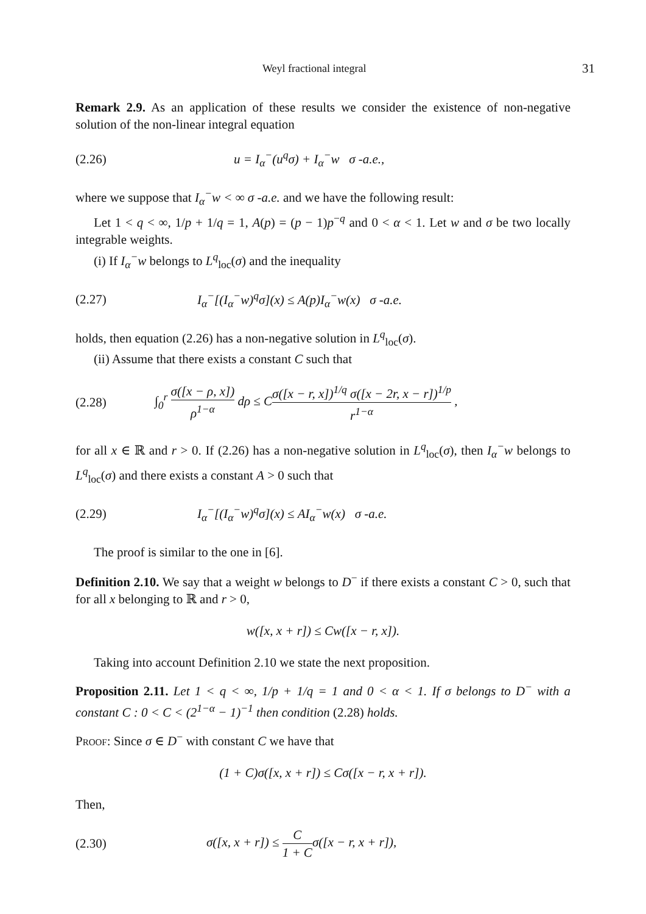Weyl fractional integral 31
Remark 2.9. As an application of these results we consider the existence of non-negative solution of the non-linear integral equation
(2.26) u = I<sub>α</sub><sup>−</sup>(u<sup>q</sup>σ) + I<sub>α</sub><sup>−</sup>w σ -a.e.,
where we suppose that I<sub>α</sub><sup>−</sup>w < ∞ σ -a.e. and we have the following result:
Let 1 < q < ∞, 1/p + 1/q = 1, A(p) = (p − 1)p<sup>−q</sup> and 0 < α < 1. Let w and σ be two locally integrable weights.
(i) If I<sub>α</sub><sup>−</sup>w belongs to L<sup>q</sup><sub>loc</sub>(σ) and the inequality
(2.27) I<sub>α</sub><sup>−</sup>[(I<sub>α</sub><sup>−</sup>w)<sup>q</sup>σ](x) ≤ A(p)I<sub>α</sub><sup>−</sup>w(x) σ -a.e.
holds, then equation (2.26) has a non-negative solution in L<sup>q</sup><sub>loc</sub>(σ).
(ii) Assume that there exists a constant C such that
(2.28) ∫<sub>0</sub><sup>r</sup> σ([x − ρ, x]) ρ<sup>1−α</sup> dρ ≤ Cσ([x − r, x])<sup>1/q</sup> σ([x − 2r, x − r])<sup>1/p</sup> r<sup>1−α</sup> ,
for all x ∈ ℝ and r > 0. If (2.26) has a non-negative solution in L<sup>q</sup><sub>loc</sub>(σ), then I<sub>α</sub><sup>−</sup>w belongs to L<sup>q</sup><sub>loc</sub>(σ) and there exists a constant A > 0 such that
(2.29) I<sub>α</sub><sup>−</sup>[(I<sub>α</sub><sup>−</sup>w)<sup>q</sup>σ](x) ≤ AI<sub>α</sub><sup>−</sup>w(x) σ -a.e.
The proof is similar to the one in [6].
Definition 2.10. We say that a weight w belongs to D<sup>−</sup> if there exists a constant C > 0, such that for all x belonging to ℝ and r > 0,
w([x, x + r]) ≤ Cw([x − r, x]).
Taking into account Definition 2.10 we state the next proposition.
Proposition 2.11. Let 1 < q < ∞, 1/p + 1/q = 1 and 0 < α < 1. If σ belongs to D<sup>−</sup> with a constant C : 0 < C < (2<sup>1−α</sup> − 1)<sup>−1</sup> then condition (2.28) holds.
Proof: Since σ ∈ D<sup>−</sup> with constant C we have that
(1 + C)σ([x, x + r]) ≤ Cσ([x − r, x + r]).
Then,
(2.30) σ([x, x + r]) ≤ C 1 + Cσ([x − r, x + r]),